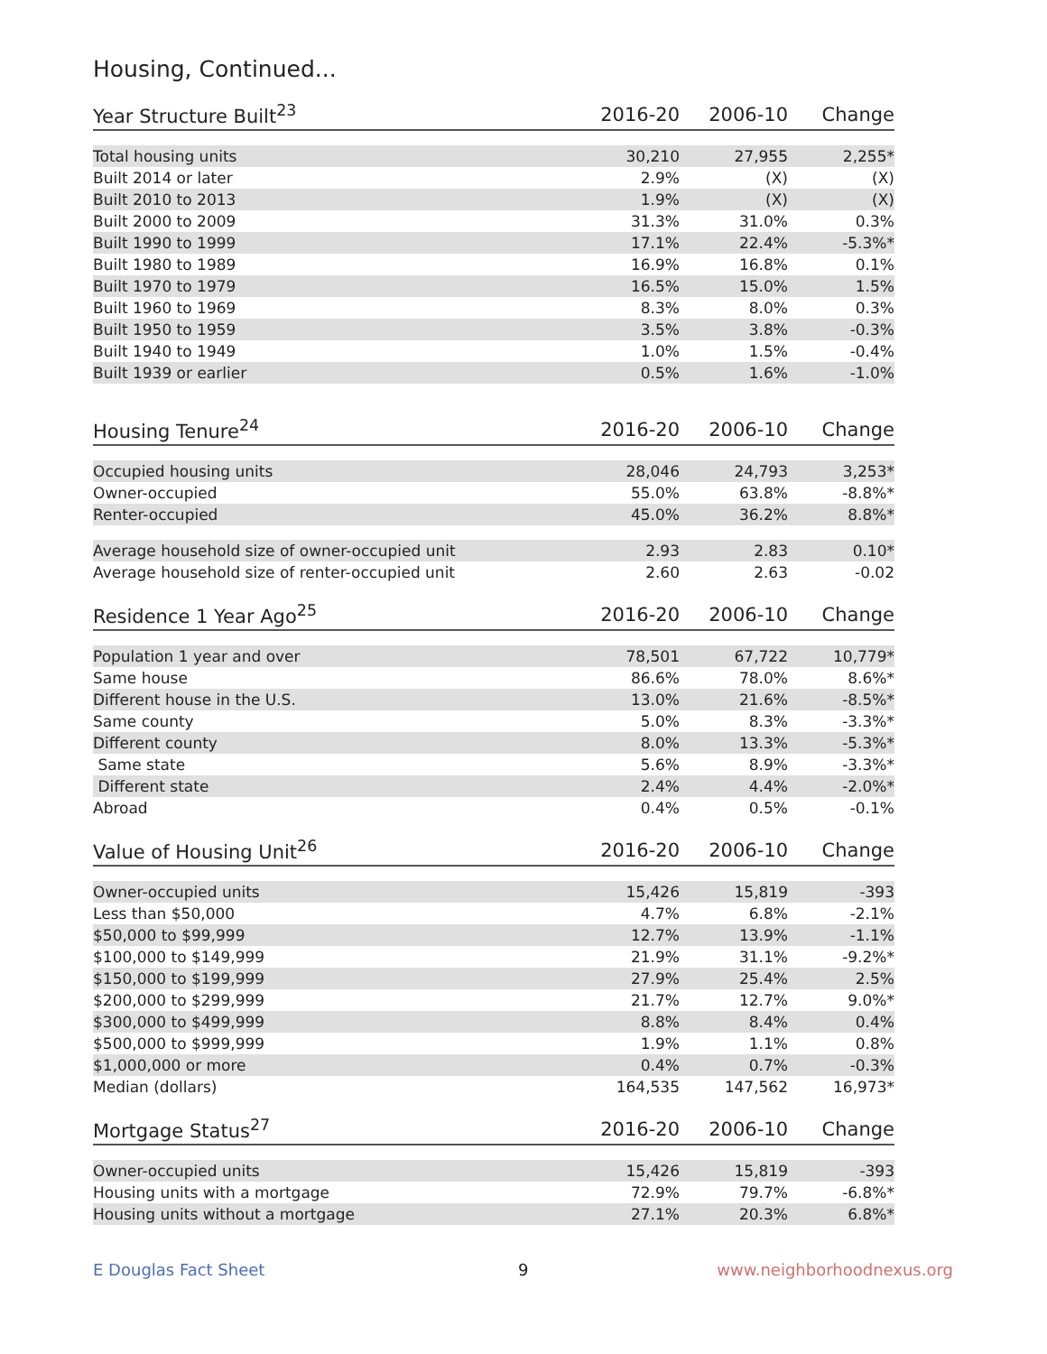Housing, Continued...
| Year Structure Built<sup>23</sup> | 2016-20 | 2006-10 | Change |
| --- | --- | --- | --- |
| Total housing units | 30,210 | 27,955 | 2,255* |
| Built 2014 or later | 2.9% | (X) | (X) |
| Built 2010 to 2013 | 1.9% | (X) | (X) |
| Built 2000 to 2009 | 31.3% | 31.0% | 0.3% |
| Built 1990 to 1999 | 17.1% | 22.4% | -5.3%* |
| Built 1980 to 1989 | 16.9% | 16.8% | 0.1% |
| Built 1970 to 1979 | 16.5% | 15.0% | 1.5% |
| Built 1960 to 1969 | 8.3% | 8.0% | 0.3% |
| Built 1950 to 1959 | 3.5% | 3.8% | -0.3% |
| Built 1940 to 1949 | 1.0% | 1.5% | -0.4% |
| Built 1939 or earlier | 0.5% | 1.6% | -1.0% |
| Housing Tenure<sup>24</sup> | 2016-20 | 2006-10 | Change |
| --- | --- | --- | --- |
| Occupied housing units | 28,046 | 24,793 | 3,253* |
| Owner-occupied | 55.0% | 63.8% | -8.8%* |
| Renter-occupied | 45.0% | 36.2% | 8.8%* |
| Average household size of owner-occupied unit | 2.93 | 2.83 | 0.10* |
| Average household size of renter-occupied unit | 2.60 | 2.63 | -0.02 |
| Residence 1 Year Ago<sup>25</sup> | 2016-20 | 2006-10 | Change |
| --- | --- | --- | --- |
| Population 1 year and over | 78,501 | 67,722 | 10,779* |
| Same house | 86.6% | 78.0% | 8.6%* |
| Different house in the U.S. | 13.0% | 21.6% | -8.5%* |
| Same county | 5.0% | 8.3% | -3.3%* |
| Different county | 8.0% | 13.3% | -5.3%* |
| Same state | 5.6% | 8.9% | -3.3%* |
| Different state | 2.4% | 4.4% | -2.0%* |
| Abroad | 0.4% | 0.5% | -0.1% |
| Value of Housing Unit<sup>26</sup> | 2016-20 | 2006-10 | Change |
| --- | --- | --- | --- |
| Owner-occupied units | 15,426 | 15,819 | -393 |
| Less than $50,000 | 4.7% | 6.8% | -2.1% |
| $50,000 to $99,999 | 12.7% | 13.9% | -1.1% |
| $100,000 to $149,999 | 21.9% | 31.1% | -9.2%* |
| $150,000 to $199,999 | 27.9% | 25.4% | 2.5% |
| $200,000 to $299,999 | 21.7% | 12.7% | 9.0%* |
| $300,000 to $499,999 | 8.8% | 8.4% | 0.4% |
| $500,000 to $999,999 | 1.9% | 1.1% | 0.8% |
| $1,000,000 or more | 0.4% | 0.7% | -0.3% |
| Median (dollars) | 164,535 | 147,562 | 16,973* |
| Mortgage Status<sup>27</sup> | 2016-20 | 2006-10 | Change |
| --- | --- | --- | --- |
| Owner-occupied units | 15,426 | 15,819 | -393 |
| Housing units with a mortgage | 72.9% | 79.7% | -6.8%* |
| Housing units without a mortgage | 27.1% | 20.3% | 6.8%* |
E Douglas Fact Sheet 9 www.neighborhoodnexus.org